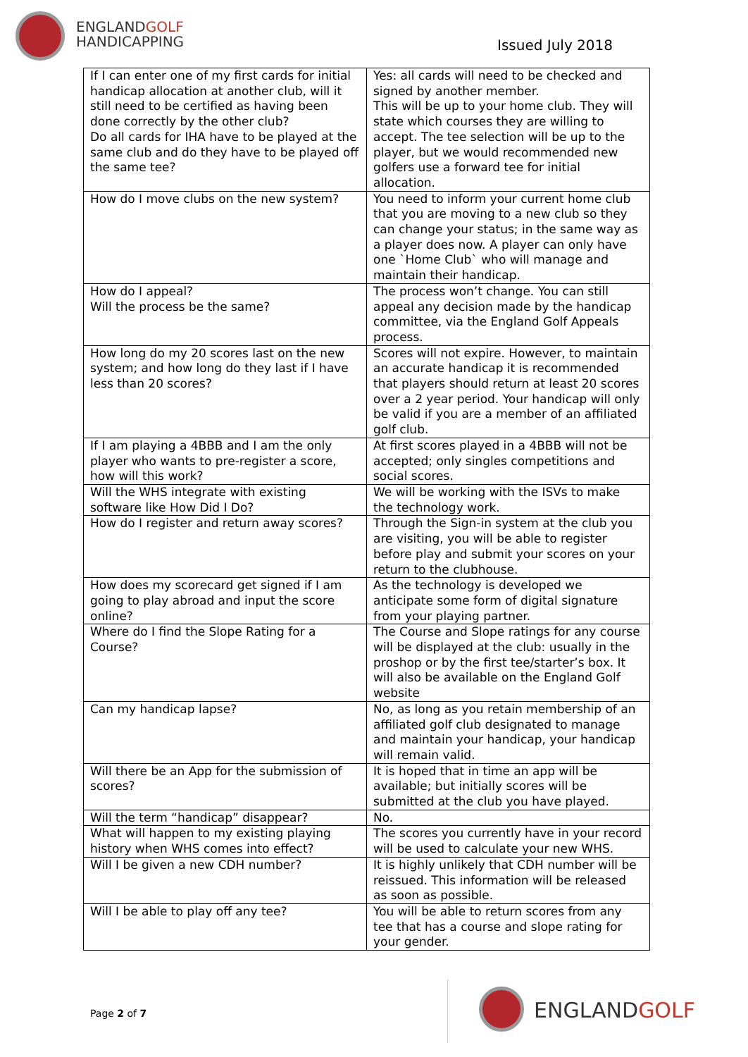ENGLANDGOLF
HANDICAPPING
Issued July 2018
| If I can enter one of my first cards for initial handicap allocation at another club, will it still need to be certified as having been done correctly by the other club? Do all cards for IHA have to be played at the same club and do they have to be played off the same tee? | Yes: all cards will need to be checked and signed by another member. This will be up to your home club. They will state which courses they are willing to accept. The tee selection will be up to the player, but we would recommended new golfers use a forward tee for initial allocation. |
| How do I move clubs on the new system? | You need to inform your current home club that you are moving to a new club so they can change your status; in the same way as a player does now. A player can only have one `Home Club` who will manage and maintain their handicap. |
| How do I appeal? Will the process be the same? | The process won’t change. You can still appeal any decision made by the handicap committee, via the England Golf Appeals process. |
| How long do my 20 scores last on the new system; and how long do they last if I have less than 20 scores? | Scores will not expire. However, to maintain an accurate handicap it is recommended that players should return at least 20 scores over a 2 year period. Your handicap will only be valid if you are a member of an affiliated golf club. |
| If I am playing a 4BBB and I am the only player who wants to pre-register a score, how will this work? | At first scores played in a 4BBB will not be accepted; only singles competitions and social scores. |
| Will the WHS integrate with existing software like How Did I Do? | We will be working with the ISVs to make the technology work. |
| How do I register and return away scores? | Through the Sign-in system at the club you are visiting, you will be able to register before play and submit your scores on your return to the clubhouse. |
| How does my scorecard get signed if I am going to play abroad and input the score online? | As the technology is developed we anticipate some form of digital signature from your playing partner. |
| Where do I find the Slope Rating for a Course? | The Course and Slope ratings for any course will be displayed at the club: usually in the proshop or by the first tee/starter’s box. It will also be available on the England Golf website |
| Can my handicap lapse? | No, as long as you retain membership of an affiliated golf club designated to manage and maintain your handicap, your handicap will remain valid. |
| Will there be an App for the submission of scores? | It is hoped that in time an app will be available; but initially scores will be submitted at the club you have played. |
| Will the term “handicap” disappear? | No. |
| What will happen to my existing playing history when WHS comes into effect? | The scores you currently have in your record will be used to calculate your new WHS. |
| Will I be given a new CDH number? | It is highly unlikely that CDH number will be reissued. This information will be released as soon as possible. |
| Will I be able to play off any tee? | You will be able to return scores from any tee that has a course and slope rating for your gender. |
Page 2 of 7 ENGLANDGOLF